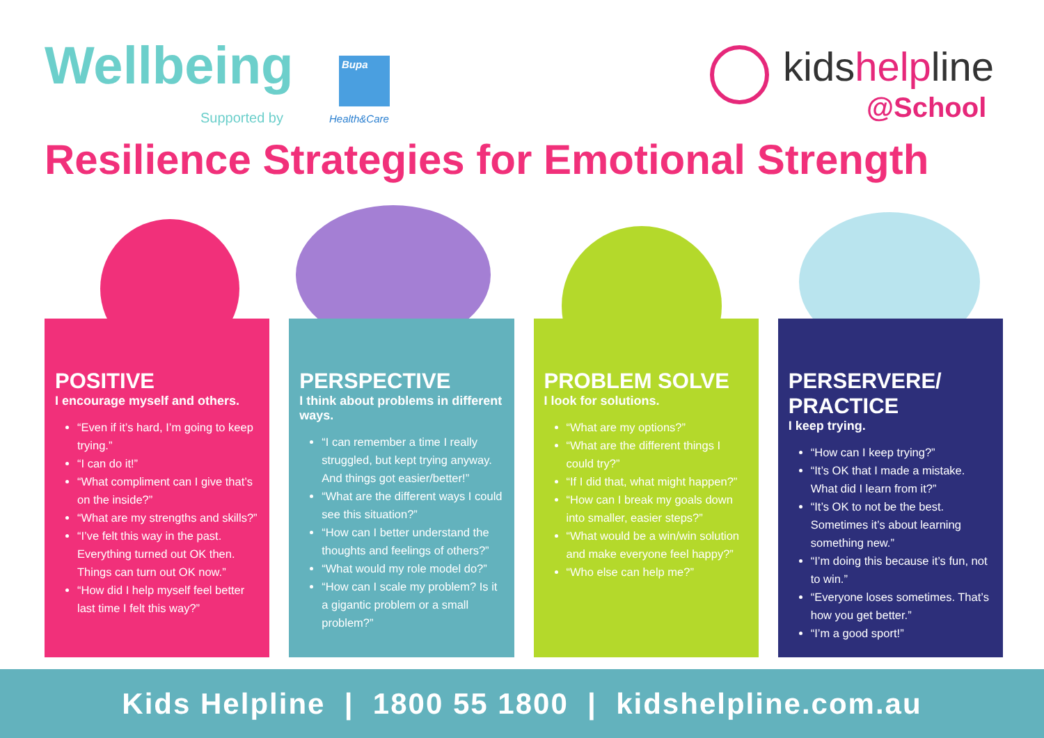Wellbeing
Supported by
Bupa
Health&Care
kidshelpline
@School
Resilience Strategies for Emotional Strength
POSITIVE
I encourage myself and others.
“Even if it’s hard, I’m going to keep trying.”
“I can do it!”
“What compliment can I give that’s on the inside?”
“What are my strengths and skills?”
“I’ve felt this way in the past. Everything turned out OK then. Things can turn out OK now.”
“How did I help myself feel better last time I felt this way?”
PERSPECTIVE
I think about problems in different ways.
“I can remember a time I really struggled, but kept trying anyway. And things got easier/better!”
“What are the different ways I could see this situation?”
“How can I better understand the thoughts and feelings of others?”
“What would my role model do?”
“How can I scale my problem? Is it a gigantic problem or a small problem?”
PROBLEM SOLVE
I look for solutions.
“What are my options?”
“What are the different things I could try?”
“If I did that, what might happen?”
“How can I break my goals down into smaller, easier steps?”
“What would be a win/win solution and make everyone feel happy?”
“Who else can help me?”
PERSERVERE/
PRACTICE
I keep trying.
“How can I keep trying?”
“It’s OK that I made a mistake. What did I learn from it?”
“It’s OK to not be the best. Sometimes it’s about learning something new.”
“I’m doing this because it’s fun, not to win.”
“Everyone loses sometimes. That’s how you get better.”
“I’m a good sport!”
Kids Helpline | 1800 55 1800 | kidshelpline.com.au